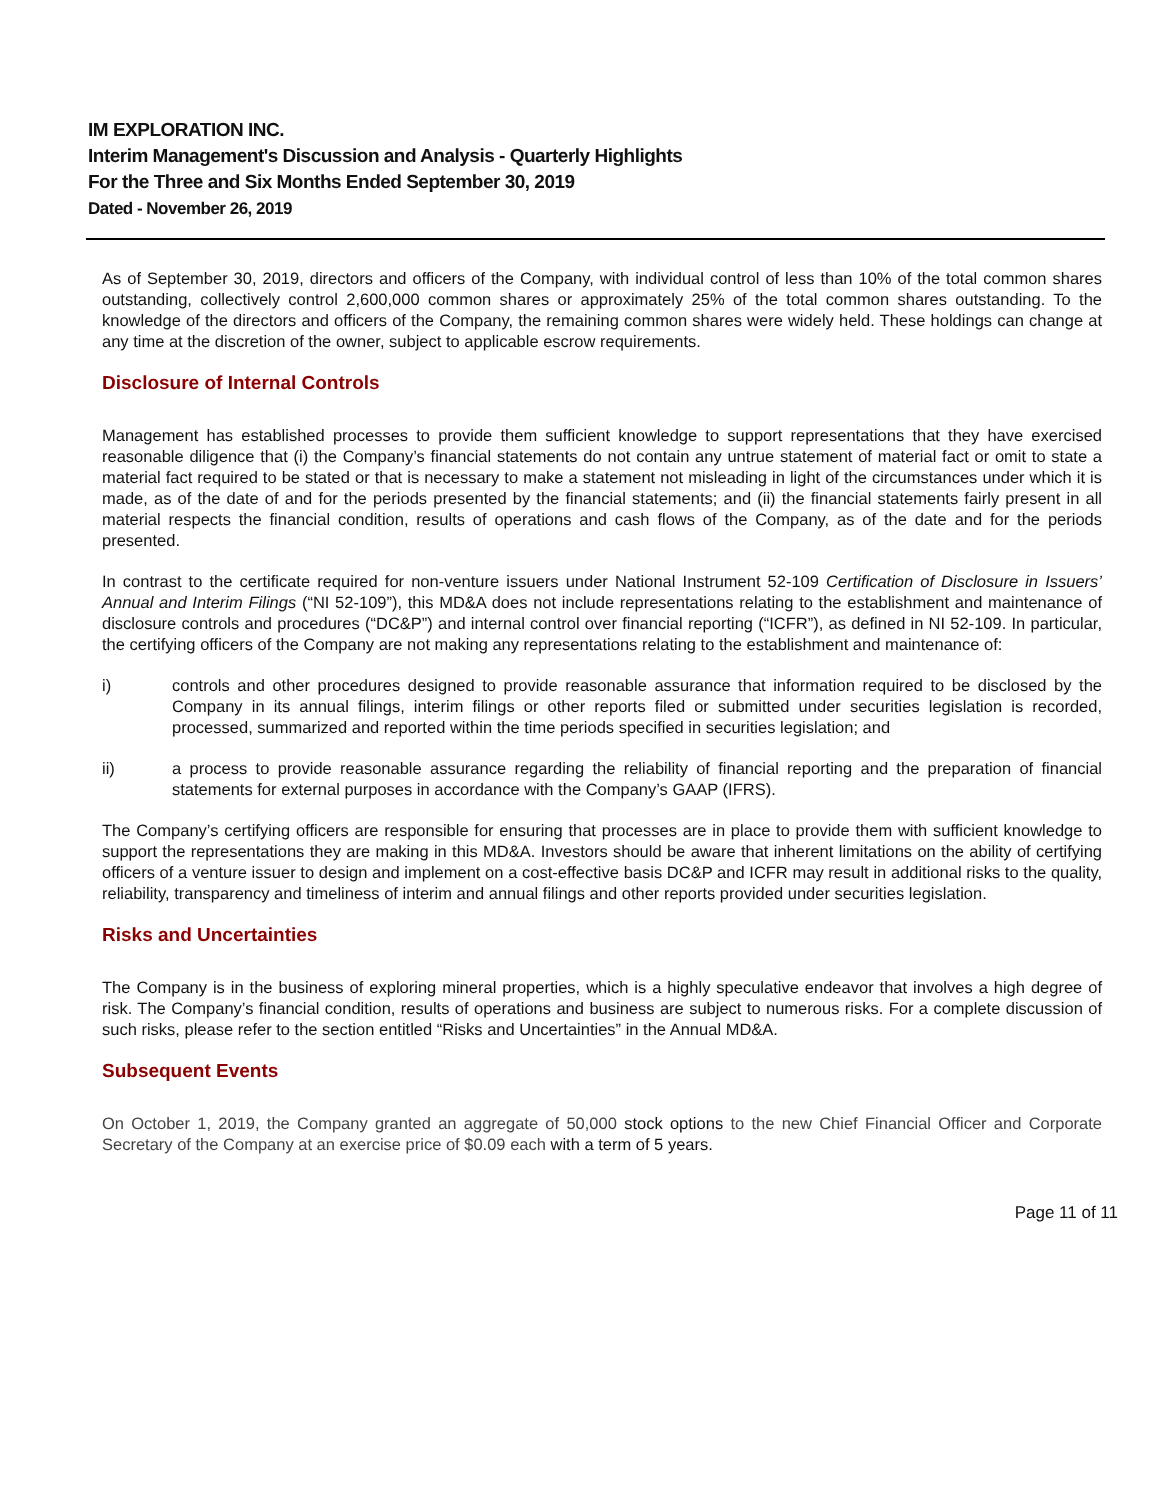IM EXPLORATION INC.
Interim Management's Discussion and Analysis - Quarterly Highlights
For the Three and Six Months Ended September 30, 2019
Dated - November 26, 2019
As of September 30, 2019, directors and officers of the Company, with individual control of less than 10% of the total common shares outstanding, collectively control 2,600,000 common shares or approximately 25% of the total common shares outstanding. To the knowledge of the directors and officers of the Company, the remaining common shares were widely held. These holdings can change at any time at the discretion of the owner, subject to applicable escrow requirements.
Disclosure of Internal Controls
Management has established processes to provide them sufficient knowledge to support representations that they have exercised reasonable diligence that (i) the Company’s financial statements do not contain any untrue statement of material fact or omit to state a material fact required to be stated or that is necessary to make a statement not misleading in light of the circumstances under which it is made, as of the date of and for the periods presented by the financial statements; and (ii) the financial statements fairly present in all material respects the financial condition, results of operations and cash flows of the Company, as of the date and for the periods presented.
In contrast to the certificate required for non-venture issuers under National Instrument 52-109 Certification of Disclosure in Issuers’ Annual and Interim Filings (“NI 52-109”), this MD&A does not include representations relating to the establishment and maintenance of disclosure controls and procedures (“DC&P”) and internal control over financial reporting (“ICFR”), as defined in NI 52-109. In particular, the certifying officers of the Company are not making any representations relating to the establishment and maintenance of:
i) controls and other procedures designed to provide reasonable assurance that information required to be disclosed by the Company in its annual filings, interim filings or other reports filed or submitted under securities legislation is recorded, processed, summarized and reported within the time periods specified in securities legislation; and
ii) a process to provide reasonable assurance regarding the reliability of financial reporting and the preparation of financial statements for external purposes in accordance with the Company’s GAAP (IFRS).
The Company’s certifying officers are responsible for ensuring that processes are in place to provide them with sufficient knowledge to support the representations they are making in this MD&A. Investors should be aware that inherent limitations on the ability of certifying officers of a venture issuer to design and implement on a cost-effective basis DC&P and ICFR may result in additional risks to the quality, reliability, transparency and timeliness of interim and annual filings and other reports provided under securities legislation.
Risks and Uncertainties
The Company is in the business of exploring mineral properties, which is a highly speculative endeavor that involves a high degree of risk. The Company’s financial condition, results of operations and business are subject to numerous risks. For a complete discussion of such risks, please refer to the section entitled “Risks and Uncertainties” in the Annual MD&A.
Subsequent Events
On October 1, 2019, the Company granted an aggregate of 50,000 stock options to the new Chief Financial Officer and Corporate Secretary of the Company at an exercise price of $0.09 each with a term of 5 years.
Page 11 of 11